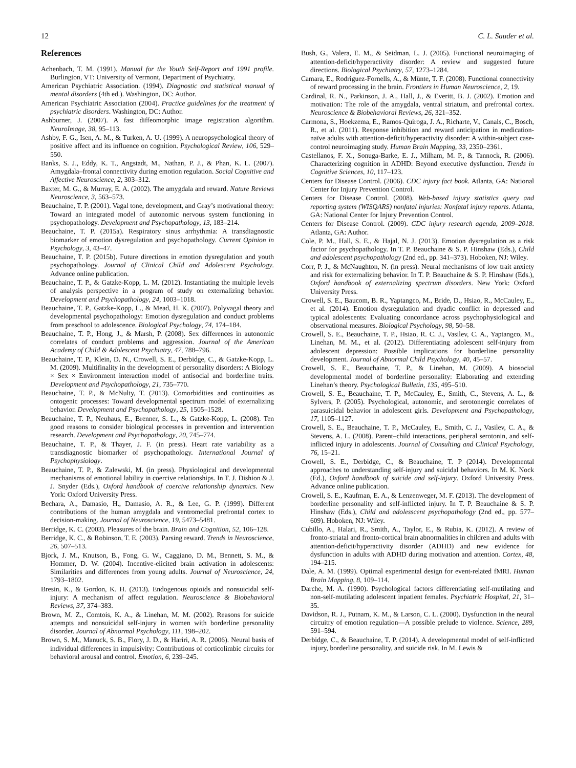12 C. L. Sauder et al.
References
Achenbach, T. M. (1991). Manual for the Youth Self-Report and 1991 profile. Burlington, VT: University of Vermont, Department of Psychiatry.
American Psychiatric Association. (1994). Diagnostic and statistical manual of mental disorders (4th ed.). Washington, DC: Author.
American Psychiatric Association (2004). Practice guidelines for the treatment of psychiatric disorders. Washington, DC: Author.
Ashburner, J. (2007). A fast diffeomorphic image registration algorithm. NeuroImage, 38, 95–113.
Ashby, F. G., Isen, A. M., & Turken, A. U. (1999). A neuropsychological theory of positive affect and its influence on cognition. Psychological Review, 106, 529–550.
Banks, S. J., Eddy, K. T., Angstadt, M., Nathan, P. J., & Phan, K. L. (2007). Amygdala–frontal connectivity during emotion regulation. Social Cognitive and Affective Neuroscience, 2, 303–312.
Baxter, M. G., & Murray, E. A. (2002). The amygdala and reward. Nature Reviews Neuroscience, 3, 563–573.
Beauchaine, T. P. (2001). Vagal tone, development, and Gray’s motivational theory: Toward an integrated model of autonomic nervous system functioning in psychopathology. Development and Psychopathology, 13, 183–214.
Beauchaine, T. P. (2015a). Respiratory sinus arrhythmia: A transdiagnostic biomarker of emotion dysregulation and psychopathology. Current Opinion in Psychology, 3, 43–47.
Beauchaine, T. P. (2015b). Future directions in emotion dysregulation and youth psychopathology. Journal of Clinical Child and Adolescent Psychology. Advance online publication.
Beauchaine, T. P., & Gatzke-Kopp, L. M. (2012). Instantiating the multiple levels of analysis perspective in a program of study on externalizing behavior. Development and Psychopathology, 24, 1003–1018.
Beauchaine, T. P., Gatzke-Kopp, L., & Mead, H. K. (2007). Polyvagal theory and developmental psychopathology: Emotion dysregulation and conduct problems from preschool to adolescence. Biological Psychology, 74, 174–184.
Beauchaine, T. P., Hong, J., & Marsh, P. (2008). Sex differences in autonomic correlates of conduct problems and aggression. Journal of the American Academy of Child & Adolescent Psychiatry, 47, 788–796.
Beauchaine, T. P., Klein, D. N., Crowell, S. E., Derbidge, C., & Gatzke-Kopp, L. M. (2009). Multifinality in the development of personality disorders: A Biology × Sex × Environment interaction model of antisocial and borderline traits. Development and Psychopathology, 21, 735–770.
Beauchaine, T. P., & McNulty, T. (2013). Comorbidities and continuities as ontogenic processes: Toward developmental spectrum model of externalizing behavior. Development and Psychopathology, 25, 1505–1528.
Beauchaine, T. P., Neuhaus, E., Brenner, S. L., & Gatzke-Kopp, L. (2008). Ten good reasons to consider biological processes in prevention and intervention research. Development and Psychopathology, 20, 745–774.
Beauchaine, T. P., & Thayer, J. F. (in press). Heart rate variability as a transdiagnostic biomarker of psychopathology. International Journal of Psychophysiology.
Beauchaine, T. P., & Zalewski, M. (in press). Physiological and developmental mechanisms of emotional lability in coercive relationships. In T. J. Dishion & J. J. Snyder (Eds.), Oxford handbook of coercive relationship dynamics. New York: Oxford University Press.
Bechara, A., Damasio, H., Damasio, A. R., & Lee, G. P. (1999). Different contributions of the human amygdala and ventromedial prefrontal cortex to decision-making. Journal of Neuroscience, 19, 5473–5481.
Berridge, K. C. (2003). Pleasures of the brain. Brain and Cognition, 52, 106–128.
Berridge, K. C., & Robinson, T. E. (2003). Parsing reward. Trends in Neuroscience, 26, 507–513.
Bjork, J. M., Knutson, B., Fong, G. W., Caggiano, D. M., Bennett, S. M., & Hommer, D. W. (2004). Incentive-elicited brain activation in adolescents: Similarities and differences from young adults. Journal of Neuroscience, 24, 1793–1802.
Bresin, K., & Gordon, K. H. (2013). Endogenous opioids and nonsuicidal self-injury: A mechanism of affect regulation. Neuroscience & Biobehavioral Reviews, 37, 374–383.
Brown, M. Z., Comtois, K. A., & Linehan, M. M. (2002). Reasons for suicide attempts and nonsuicidal self-injury in women with borderline personality disorder. Journal of Abnormal Psychology, 111, 198–202.
Brown, S. M., Manuck, S. B., Flory, J. D., & Hariri, A. R. (2006). Neural basis of individual differences in impulsivity: Contributions of corticolimbic circuits for behavioral arousal and control. Emotion, 6, 239–245.
Bush, G., Valera, E. M., & Seidman, L. J. (2005). Functional neuroimaging of attention-deficit/hyperactivity disorder: A review and suggested future directions. Biological Psychiatry, 57, 1273–1284.
Camara, E., Rodriguez-Fornells, A., & Münte, T. F. (2008). Functional connectivity of reward processing in the brain. Frontiers in Human Neuroscience, 2, 19.
Cardinal, R. N., Parkinson, J. A., Hall, J., & Everitt, B. J. (2002). Emotion and motivation: The role of the amygdala, ventral striatum, and prefrontal cortex. Neuroscience & Biobehavioral Reviews, 26, 321–352.
Carmona, S., Hoekzema, E., Ramos-Quiroga, J. A., Richarte, V., Canals, C., Bosch, R., et al. (2011). Response inhibition and reward anticipation in medication-naïve adults with attention-deficit/hyperactivity disorder: A within-subject case-control neuroimaging study. Human Brain Mapping, 33, 2350–2361.
Castellanos, F. X., Sonuga-Barke, E. J., Milham, M. P., & Tannock, R. (2006). Characterizing cognition in ADHD: Beyond executive dysfunction. Trends in Cognitive Sciences, 10, 117–123.
Centers for Disease Control. (2006). CDC injury fact book. Atlanta, GA: National Center for Injury Prevention Control.
Centers for Disease Control. (2008). Web-based injury statistics query and reporting system (WISQARS) nonfatal injuries: Nonfatal injury reports. Atlanta, GA: National Center for Injury Prevention Control.
Centers for Disease Control. (2009). CDC injury research agenda, 2009–2018. Atlanta, GA: Author.
Cole, P. M., Hall, S. E., & Hajal, N. J. (2013). Emotion dysregulation as a risk factor for psychopathology. In T. P. Beauchaine & S. P. Hinshaw (Eds.), Child and adolescent psychopathology (2nd ed., pp. 341–373). Hoboken, NJ: Wiley.
Corr, P. J., & McNaughton, N. (in press). Neural mechanisms of low trait anxiety and risk for externalizing behavior. In T. P. Beauchaine & S. P. Hinshaw (Eds.), Oxford handbook of externalizing spectrum disorders. New York: Oxford University Press.
Crowell, S. E., Baucom, B. R., Yaptangco, M., Bride, D., Hsiao, R., McCauley, E., et al. (2014). Emotion dysregulation and dyadic conflict in depressed and typical adolescents: Evaluating concordance across psychophysiological and observational measures. Biological Psychology, 98, 50–58.
Crowell, S. E., Beauchaine, T. P., Hsiao, R. C. J., Vasilev, C. A., Yaptangco, M., Linehan, M. M., et al. (2012). Differentiating adolescent self-injury from adolescent depression: Possible implications for borderline personality development. Journal of Abnormal Child Psychology, 40, 45–57.
Crowell, S. E., Beauchaine, T. P., & Linehan, M. (2009). A biosocial developmental model of borderline personality: Elaborating and extending Linehan’s theory. Psychological Bulletin, 135, 495–510.
Crowell, S. E., Beauchaine, T. P., McCauley, E., Smith, C., Stevens, A. L., & Sylvers, P. (2005). Psychological, autonomic, and serotonergic correlates of parasuicidal behavior in adolescent girls. Development and Psychopathology, 17, 1105–1127.
Crowell, S. E., Beauchaine, T. P., McCauley, E., Smith, C. J., Vasilev, C. A., & Stevens, A. L. (2008). Parent–child interactions, peripheral serotonin, and self-inflicted injury in adolescents. Journal of Consulting and Clinical Psychology, 76, 15–21.
Crowell, S. E., Derbidge, C., & Beauchaine, T. P (2014). Developmental approaches to understanding self-injury and suicidal behaviors. In M. K. Nock (Ed.), Oxford handbook of suicide and self-injury. Oxford University Press. Advance online publication.
Crowell, S. E., Kaufman, E. A., & Lenzenweger, M. F. (2013). The development of borderline personality and self-inflicted injury. In T. P. Beauchaine & S. P. Hinshaw (Eds.), Child and adolesscent psychopathology (2nd ed., pp. 577–609). Hoboken, NJ: Wiley.
Cubillo, A., Halari, R., Smith, A., Taylor, E., & Rubia, K. (2012). A review of fronto-striatal and fronto-cortical brain abnormalities in children and adults with attention-deficit/hyperactivity disorder (ADHD) and new evidence for dysfunction in adults with ADHD during motivation and attention. Cortex, 48, 194–215.
Dale, A. M. (1999). Optimal experimental design for event-related fMRI. Human Brain Mapping, 8, 109–114.
Darche, M. A. (1990). Psychological factors differentiating self-mutilating and non-self-mutilating adolescent inpatient females. Psychiatric Hospital, 21, 31–35.
Davidson, R. J., Putnam, K. M., & Larson, C. L. (2000). Dysfunction in the neural circuitry of emotion regulation—A possible prelude to violence. Science, 289, 591–594.
Derbidge, C., & Beauchaine, T. P. (2014). A developmental model of self-inflicted injury, borderline personality, and suicide risk. In M. Lewis &